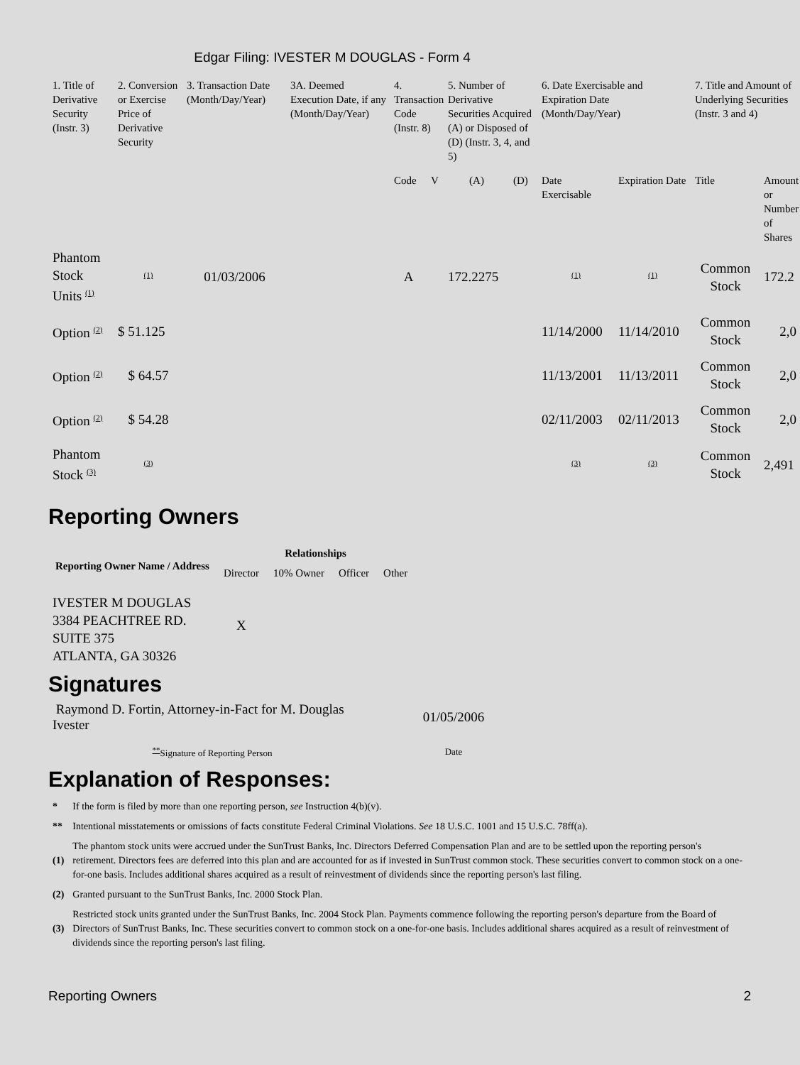Edgar Filing: IVESTER M DOUGLAS - Form 4
| 1. Title of Derivative Security (Instr. 3) | 2. Conversion or Exercise Price of Derivative Security | 3. Transaction Date (Month/Day/Year) | 3A. Deemed Execution Date, if any (Month/Day/Year) | 4. Transaction Code (Instr. 8) | | 5. Number of Derivative Securities Acquired (A) or Disposed of (D) (Instr. 3, 4, and 5) | | 6. Date Exercisable and Expiration Date (Month/Day/Year) | | 7. Title and Amount of Underlying Securities (Instr. 3 and 4) | |
| | | | | Code | V | (A) | (D) | Date Exercisable | Expiration Date | Title | Amount or Number of Shares |
| Phantom Stock Units <sup>(1)</sup> | <sup>(1)</sup> | 01/03/2006 | | A | | 172.2275 | | <sup>(1)</sup> | <sup>(1)</sup> | Common Stock | 172.2 |
| Option <sup>(2)</sup> | $ 51.125 | | | | | | | 11/14/2000 | 11/14/2010 | Common Stock | 2,0 |
| Option <sup>(2)</sup> | $ 64.57 | | | | | | | 11/13/2001 | 11/13/2011 | Common Stock | 2,0 |
| Option <sup>(2)</sup> | $ 54.28 | | | | | | | 02/11/2003 | 02/11/2013 | Common Stock | 2,0 |
| Phantom Stock <sup>(3)</sup> | <sup>(3)</sup> | | | | | | | <sup>(3)</sup> | <sup>(3)</sup> | Common Stock | 2,491 |
Reporting Owners
| Reporting Owner Name / Address | Relationships | | | |
| --- | --- | --- | --- | --- |
| | Director | 10% Owner | Officer | Other |
| IVESTER M DOUGLAS 3384 PEACHTREE RD. SUITE 375 ATLANTA, GA 30326 | X | | | |
Signatures
| Raymond D. Fortin, Attorney-in-Fact for M. Douglas Ivester | 01/05/2006 |
| <sup>**</sup> Signature of Reporting Person | Date |
Explanation of Responses:
| * | If the form is filed by more than one reporting person, see Instruction 4(b)(v). |
| ** | Intentional misstatements or omissions of facts constitute Federal Criminal Violations. See 18 U.S.C. 1001 and 15 U.S.C. 78ff(a). |
| (1) | The phantom stock units were accrued under the SunTrust Banks, Inc. Directors Deferred Compensation Plan and are to be settled upon the reporting person's retirement. Directors fees are deferred into this plan and are accounted for as if invested in SunTrust common stock. These securities convert to common stock on a one-for-one basis. Includes additional shares acquired as a result of reinvestment of dividends since the reporting person's last filing. |
| (2) | Granted pursuant to the SunTrust Banks, Inc. 2000 Stock Plan. |
| (3) | Restricted stock units granted under the SunTrust Banks, Inc. 2004 Stock Plan. Payments commence following the reporting person's departure from the Board of Directors of SunTrust Banks, Inc. These securities convert to common stock on a one-for-one basis. Includes additional shares acquired as a result of reinvestment of dividends since the reporting person's last filing. |
Reporting Owners 2